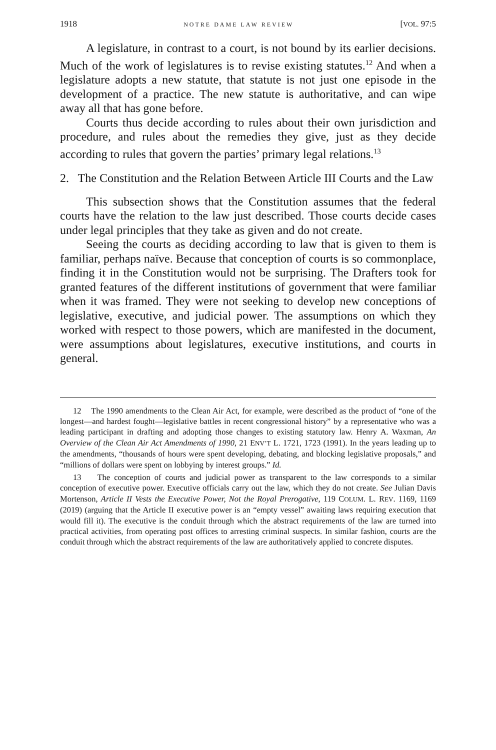1918 NOTRE DAME LAW REVIEW [VOL. 97:5
A legislature, in contrast to a court, is not bound by its earlier decisions. Much of the work of legislatures is to revise existing statutes.<sup>12</sup> And when a legislature adopts a new statute, that statute is not just one episode in the development of a practice. The new statute is authoritative, and can wipe away all that has gone before.
Courts thus decide according to rules about their own jurisdiction and procedure, and rules about the remedies they give, just as they decide according to rules that govern the parties’ primary legal relations.<sup>13</sup>
2. The Constitution and the Relation Between Article III Courts and the Law
This subsection shows that the Constitution assumes that the federal courts have the relation to the law just described. Those courts decide cases under legal principles that they take as given and do not create.
Seeing the courts as deciding according to law that is given to them is familiar, perhaps naïve. Because that conception of courts is so commonplace, finding it in the Constitution would not be surprising. The Drafters took for granted features of the different institutions of government that were familiar when it was framed. They were not seeking to develop new conceptions of legislative, executive, and judicial power. The assumptions on which they worked with respect to those powers, which are manifested in the document, were assumptions about legislatures, executive institutions, and courts in general.
12 The 1990 amendments to the Clean Air Act, for example, were described as the product of “one of the longest—and hardest fought—legislative battles in recent congressional history” by a representative who was a leading participant in drafting and adopting those changes to existing statutory law. Henry A. Waxman, An Overview of the Clean Air Act Amendments of 1990, 21 ENV’T L. 1721, 1723 (1991). In the years leading up to the amendments, “thousands of hours were spent developing, debating, and blocking legislative proposals,” and “millions of dollars were spent on lobbying by interest groups.” Id.
13 The conception of courts and judicial power as transparent to the law corresponds to a similar conception of executive power. Executive officials carry out the law, which they do not create. See Julian Davis Mortenson, Article II Vests the Executive Power, Not the Royal Prerogative, 119 COLUM. L. REV. 1169, 1169 (2019) (arguing that the Article II executive power is an “empty vessel” awaiting laws requiring execution that would fill it). The executive is the conduit through which the abstract requirements of the law are turned into practical activities, from operating post offices to arresting criminal suspects. In similar fashion, courts are the conduit through which the abstract requirements of the law are authoritatively applied to concrete disputes.